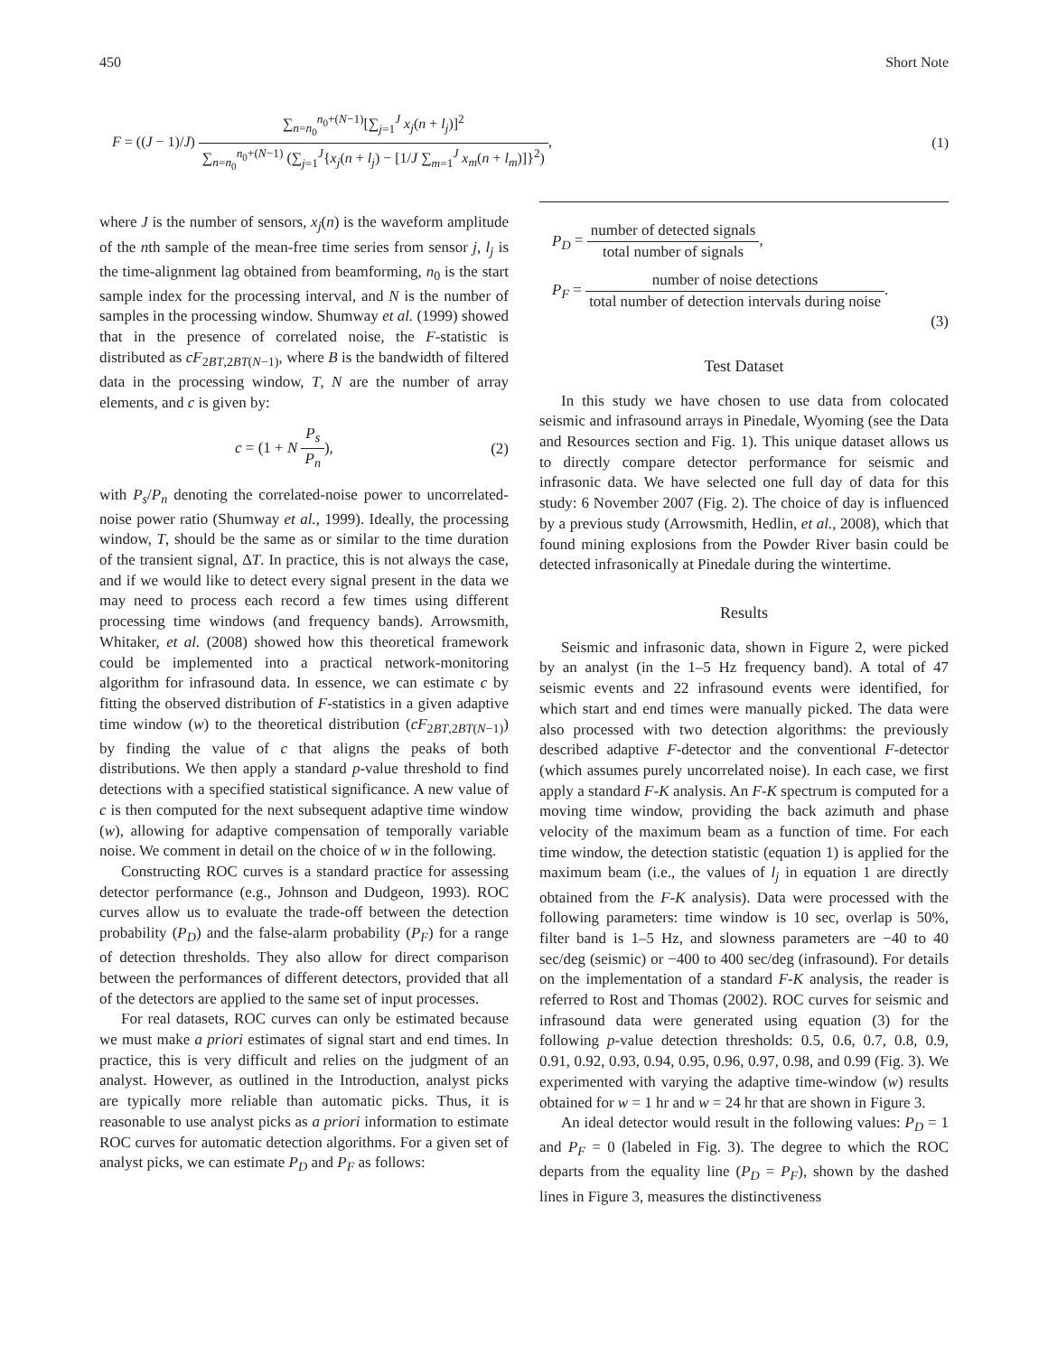450 Short Note
F = ((J − 1)/J) ∑<sub>n=n<sub>0</sub></sub><sup>n<sub>0</sub>+(N−1)</sup>[∑<sub>j=1</sub><sup>J</sup> x<sub>j</sub>(n + l<sub>j</sub>)]<sup>2</sup> ∑<sub>n=n<sub>0</sub></sub><sup>n<sub>0</sub>+(N−1)</sup> (∑<sub>j=1</sub><sup>J</sup>{x<sub>j</sub>(n + l<sub>j</sub>) − [1/J ∑<sub>m=1</sub><sup>J</sup> x<sub>m</sub>(n + l<sub>m</sub>)]}<sup>2</sup>),
(1)
where J is the number of sensors, x<sub>j</sub>(n) is the waveform amplitude of the nth sample of the mean-free time series from sensor j, l<sub>j</sub> is the time-alignment lag obtained from beamforming, n<sub>0</sub> is the start sample index for the processing interval, and N is the number of samples in the processing window. Shumway et al. (1999) showed that in the presence of correlated noise, the F-statistic is distributed as cF<sub>2BT,2BT(N−1)</sub>, where B is the bandwidth of filtered data in the processing window, T, N are the number of array elements, and c is given by:
c = (1 + N P<sub>s</sub> P<sub>n</sub>), (2)
with P<sub>s</sub>/P<sub>n</sub> denoting the correlated-noise power to uncorrelated-noise power ratio (Shumway et al., 1999). Ideally, the processing window, T, should be the same as or similar to the time duration of the transient signal, ΔT. In practice, this is not always the case, and if we would like to detect every signal present in the data we may need to process each record a few times using different processing time windows (and frequency bands). Arrowsmith, Whitaker, et al. (2008) showed how this theoretical framework could be implemented into a practical network-monitoring algorithm for infrasound data. In essence, we can estimate c by fitting the observed distribution of F-statistics in a given adaptive time window (w) to the theoretical distribution (cF<sub>2BT,2BT(N−1)</sub>) by finding the value of c that aligns the peaks of both distributions. We then apply a standard p-value threshold to find detections with a specified statistical significance. A new value of c is then computed for the next subsequent adaptive time window (w), allowing for adaptive compensation of temporally variable noise. We comment in detail on the choice of w in the following.
Constructing ROC curves is a standard practice for assessing detector performance (e.g., Johnson and Dudgeon, 1993). ROC curves allow us to evaluate the trade-off between the detection probability (P<sub>D</sub>) and the false-alarm probability (P<sub>F</sub>) for a range of detection thresholds. They also allow for direct comparison between the performances of different detectors, provided that all of the detectors are applied to the same set of input processes.
For real datasets, ROC curves can only be estimated because we must make a priori estimates of signal start and end times. In practice, this is very difficult and relies on the judgment of an analyst. However, as outlined in the Introduction, analyst picks are typically more reliable than automatic picks. Thus, it is reasonable to use analyst picks as a priori information to estimate ROC curves for automatic detection algorithms. For a given set of analyst picks, we can estimate P<sub>D</sub> and P<sub>F</sub> as follows:
P<sub>D</sub> = number of detected signals total number of signals,
P<sub>F</sub> = number of noise detections total number of detection intervals during noise.
(3)
Test Dataset
In this study we have chosen to use data from colocated seismic and infrasound arrays in Pinedale, Wyoming (see the Data and Resources section and Fig. 1). This unique dataset allows us to directly compare detector performance for seismic and infrasonic data. We have selected one full day of data for this study: 6 November 2007 (Fig. 2). The choice of day is influenced by a previous study (Arrowsmith, Hedlin, et al., 2008), which that found mining explosions from the Powder River basin could be detected infrasonically at Pinedale during the wintertime.
Results
Seismic and infrasonic data, shown in Figure 2, were picked by an analyst (in the 1–5 Hz frequency band). A total of 47 seismic events and 22 infrasound events were identified, for which start and end times were manually picked. The data were also processed with two detection algorithms: the previously described adaptive F-detector and the conventional F-detector (which assumes purely uncorrelated noise). In each case, we first apply a standard F-K analysis. An F-K spectrum is computed for a moving time window, providing the back azimuth and phase velocity of the maximum beam as a function of time. For each time window, the detection statistic (equation 1) is applied for the maximum beam (i.e., the values of l<sub>j</sub> in equation 1 are directly obtained from the F-K analysis). Data were processed with the following parameters: time window is 10 sec, overlap is 50%, filter band is 1–5 Hz, and slowness parameters are −40 to 40 sec/deg (seismic) or −400 to 400 sec/deg (infrasound). For details on the implementation of a standard F-K analysis, the reader is referred to Rost and Thomas (2002). ROC curves for seismic and infrasound data were generated using equation (3) for the following p-value detection thresholds: 0.5, 0.6, 0.7, 0.8, 0.9, 0.91, 0.92, 0.93, 0.94, 0.95, 0.96, 0.97, 0.98, and 0.99 (Fig. 3). We experimented with varying the adaptive time-window (w) results obtained for w = 1 hr and w = 24 hr that are shown in Figure 3.
An ideal detector would result in the following values: P<sub>D</sub> = 1 and P<sub>F</sub> = 0 (labeled in Fig. 3). The degree to which the ROC departs from the equality line (P<sub>D</sub> = P<sub>F</sub>), shown by the dashed lines in Figure 3, measures the distinctiveness